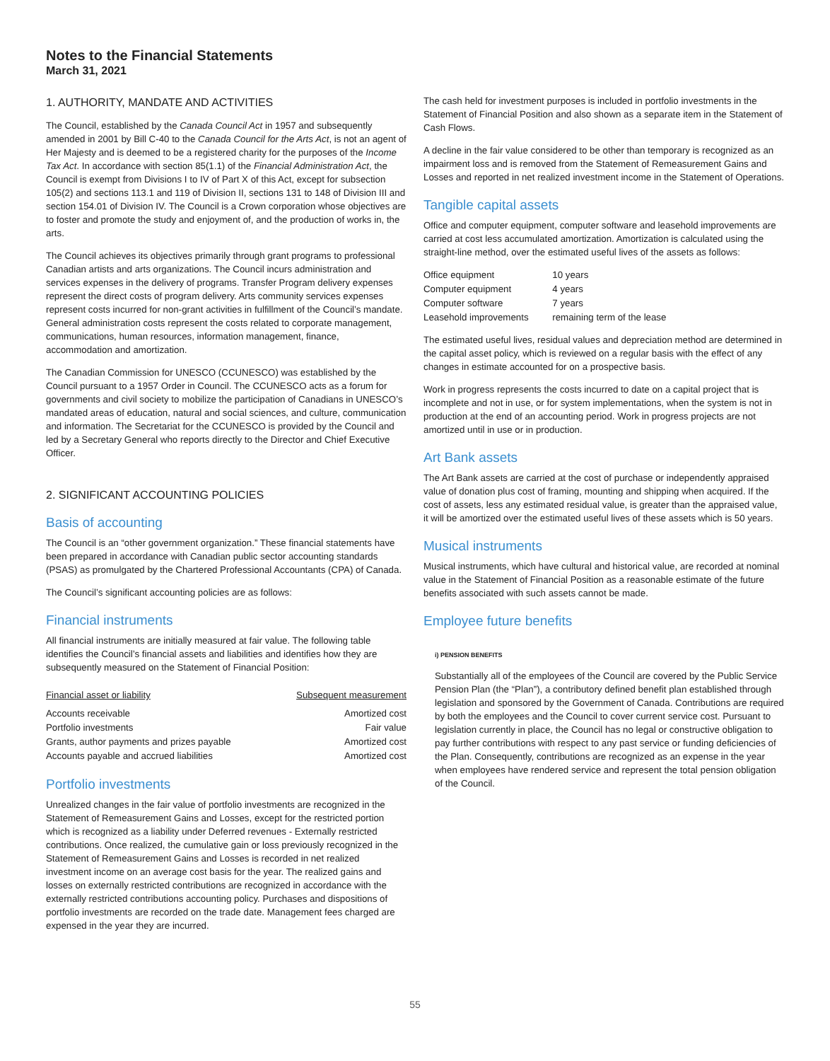Notes to the Financial Statements
March 31, 2021
1. AUTHORITY, MANDATE AND ACTIVITIES
The Council, established by the Canada Council Act in 1957 and subsequently amended in 2001 by Bill C-40 to the Canada Council for the Arts Act, is not an agent of Her Majesty and is deemed to be a registered charity for the purposes of the Income Tax Act. In accordance with section 85(1.1) of the Financial Administration Act, the Council is exempt from Divisions I to IV of Part X of this Act, except for subsection 105(2) and sections 113.1 and 119 of Division II, sections 131 to 148 of Division III and section 154.01 of Division IV. The Council is a Crown corporation whose objectives are to foster and promote the study and enjoyment of, and the production of works in, the arts.
The Council achieves its objectives primarily through grant programs to professional Canadian artists and arts organizations. The Council incurs administration and services expenses in the delivery of programs. Transfer Program delivery expenses represent the direct costs of program delivery. Arts community services expenses represent costs incurred for non-grant activities in fulfillment of the Council’s mandate. General administration costs represent the costs related to corporate management, communications, human resources, information management, finance, accommodation and amortization.
The Canadian Commission for UNESCO (CCUNESCO) was established by the Council pursuant to a 1957 Order in Council. The CCUNESCO acts as a forum for governments and civil society to mobilize the participation of Canadians in UNESCO’s mandated areas of education, natural and social sciences, and culture, communication and information. The Secretariat for the CCUNESCO is provided by the Council and led by a Secretary General who reports directly to the Director and Chief Executive Officer.
2. SIGNIFICANT ACCOUNTING POLICIES
Basis of accounting
The Council is an “other government organization.” These financial statements have been prepared in accordance with Canadian public sector accounting standards (PSAS) as promulgated by the Chartered Professional Accountants (CPA) of Canada.
The Council’s significant accounting policies are as follows:
Financial instruments
All financial instruments are initially measured at fair value. The following table identifies the Council’s financial assets and liabilities and identifies how they are subsequently measured on the Statement of Financial Position:
| Financial asset or liability | Subsequent measurement |
| --- | --- |
| Accounts receivable | Amortized cost |
| Portfolio investments | Fair value |
| Grants, author payments and prizes payable | Amortized cost |
| Accounts payable and accrued liabilities | Amortized cost |
Portfolio investments
Unrealized changes in the fair value of portfolio investments are recognized in the Statement of Remeasurement Gains and Losses, except for the restricted portion which is recognized as a liability under Deferred revenues - Externally restricted contributions. Once realized, the cumulative gain or loss previously recognized in the Statement of Remeasurement Gains and Losses is recorded in net realized investment income on an average cost basis for the year. The realized gains and losses on externally restricted contributions are recognized in accordance with the externally restricted contributions accounting policy. Purchases and dispositions of portfolio investments are recorded on the trade date. Management fees charged are expensed in the year they are incurred.
The cash held for investment purposes is included in portfolio investments in the Statement of Financial Position and also shown as a separate item in the Statement of Cash Flows.
A decline in the fair value considered to be other than temporary is recognized as an impairment loss and is removed from the Statement of Remeasurement Gains and Losses and reported in net realized investment income in the Statement of Operations.
Tangible capital assets
Office and computer equipment, computer software and leasehold improvements are carried at cost less accumulated amortization. Amortization is calculated using the straight-line method, over the estimated useful lives of the assets as follows:
| Office equipment | 10 years |
| Computer equipment | 4 years |
| Computer software | 7 years |
| Leasehold improvements | remaining term of the lease |
The estimated useful lives, residual values and depreciation method are determined in the capital asset policy, which is reviewed on a regular basis with the effect of any changes in estimate accounted for on a prospective basis.
Work in progress represents the costs incurred to date on a capital project that is incomplete and not in use, or for system implementations, when the system is not in production at the end of an accounting period. Work in progress projects are not amortized until in use or in production.
Art Bank assets
The Art Bank assets are carried at the cost of purchase or independently appraised value of donation plus cost of framing, mounting and shipping when acquired. If the cost of assets, less any estimated residual value, is greater than the appraised value, it will be amortized over the estimated useful lives of these assets which is 50 years.
Musical instruments
Musical instruments, which have cultural and historical value, are recorded at nominal value in the Statement of Financial Position as a reasonable estimate of the future benefits associated with such assets cannot be made.
Employee future benefits
i) PENSION BENEFITS
Substantially all of the employees of the Council are covered by the Public Service Pension Plan (the “Plan”), a contributory defined benefit plan established through legislation and sponsored by the Government of Canada. Contributions are required by both the employees and the Council to cover current service cost. Pursuant to legislation currently in place, the Council has no legal or constructive obligation to pay further contributions with respect to any past service or funding deficiencies of the Plan. Consequently, contributions are recognized as an expense in the year when employees have rendered service and represent the total pension obligation of the Council.
55